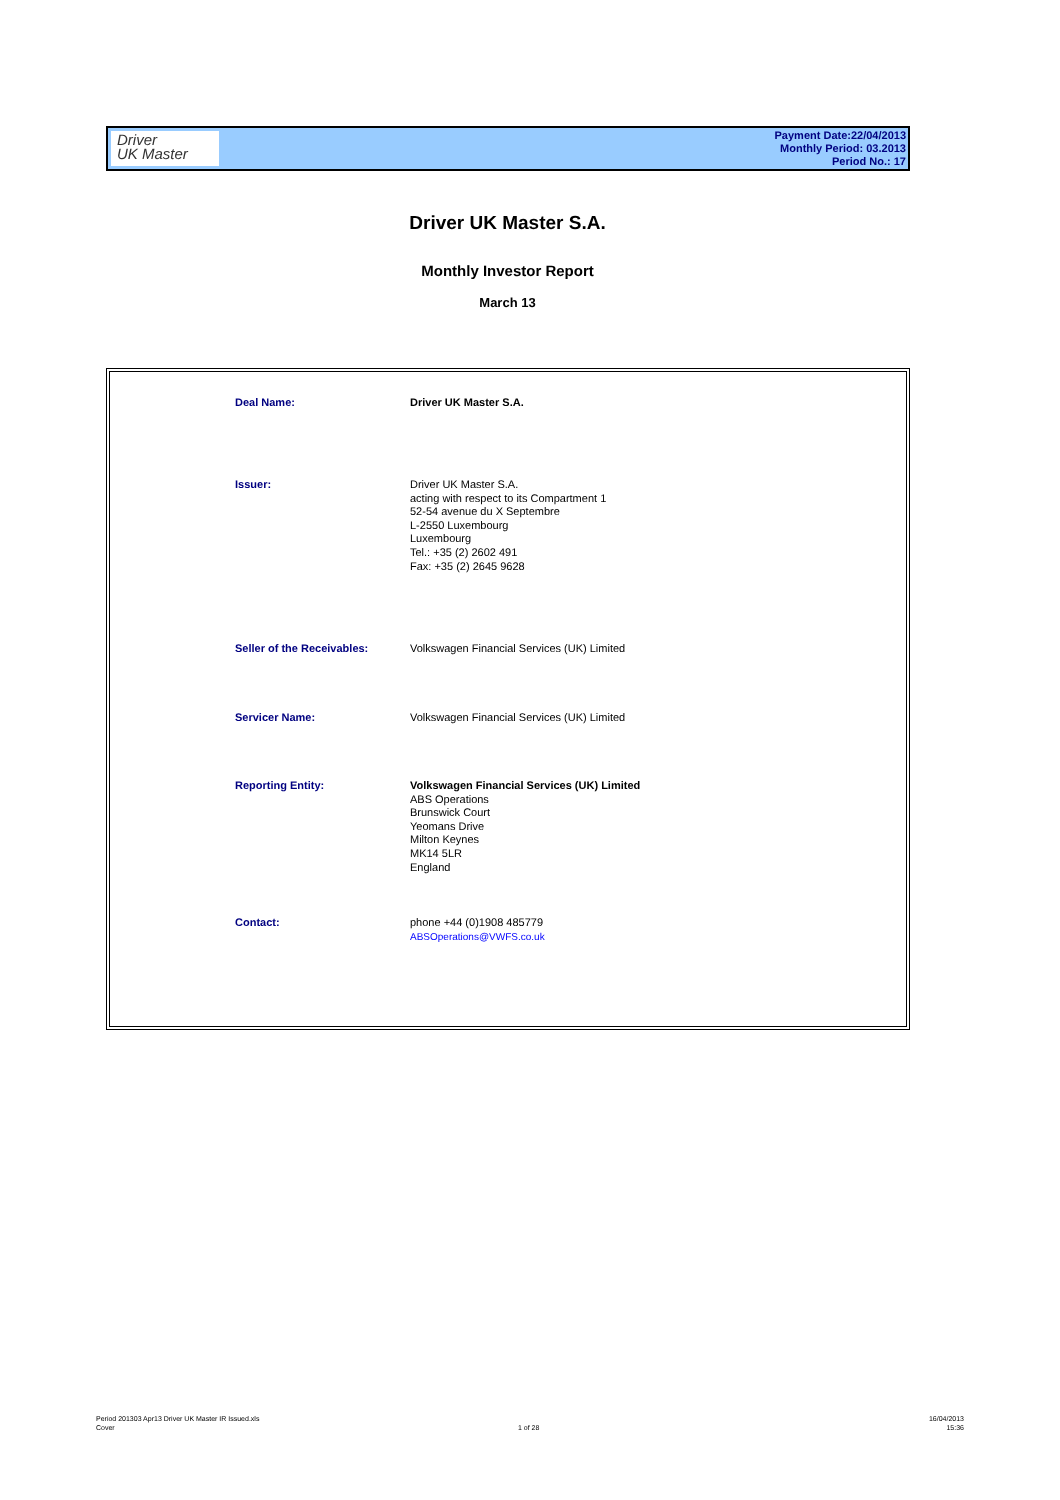Driver
UK Master
Payment Date:22/04/2013
Monthly Period: 03.2013
Period No.: 17
Driver UK Master S.A.
Monthly Investor Report
March 13
| Deal Name: | Driver UK Master S.A. |
| Issuer: | Driver UK Master S.A. acting with respect to its Compartment 1 52-54 avenue du X Septembre L-2550 Luxembourg Luxembourg Tel.: +35 (2) 2602 491 Fax: +35 (2) 2645 9628 |
| Seller of the Receivables: | Volkswagen Financial Services (UK) Limited |
| Servicer Name: | Volkswagen Financial Services (UK) Limited |
| Reporting Entity: | Volkswagen Financial Services (UK) Limited ABS Operations Brunswick Court Yeomans Drive Milton Keynes MK14 5LR England |
| Contact: | phone +44 (0)1908 485779 ABSOperations@VWFS.co.uk |
Period 201303 Apr13 Driver UK Master IR Issued.xls
Cover
1 of 28
16/04/2013
15:36